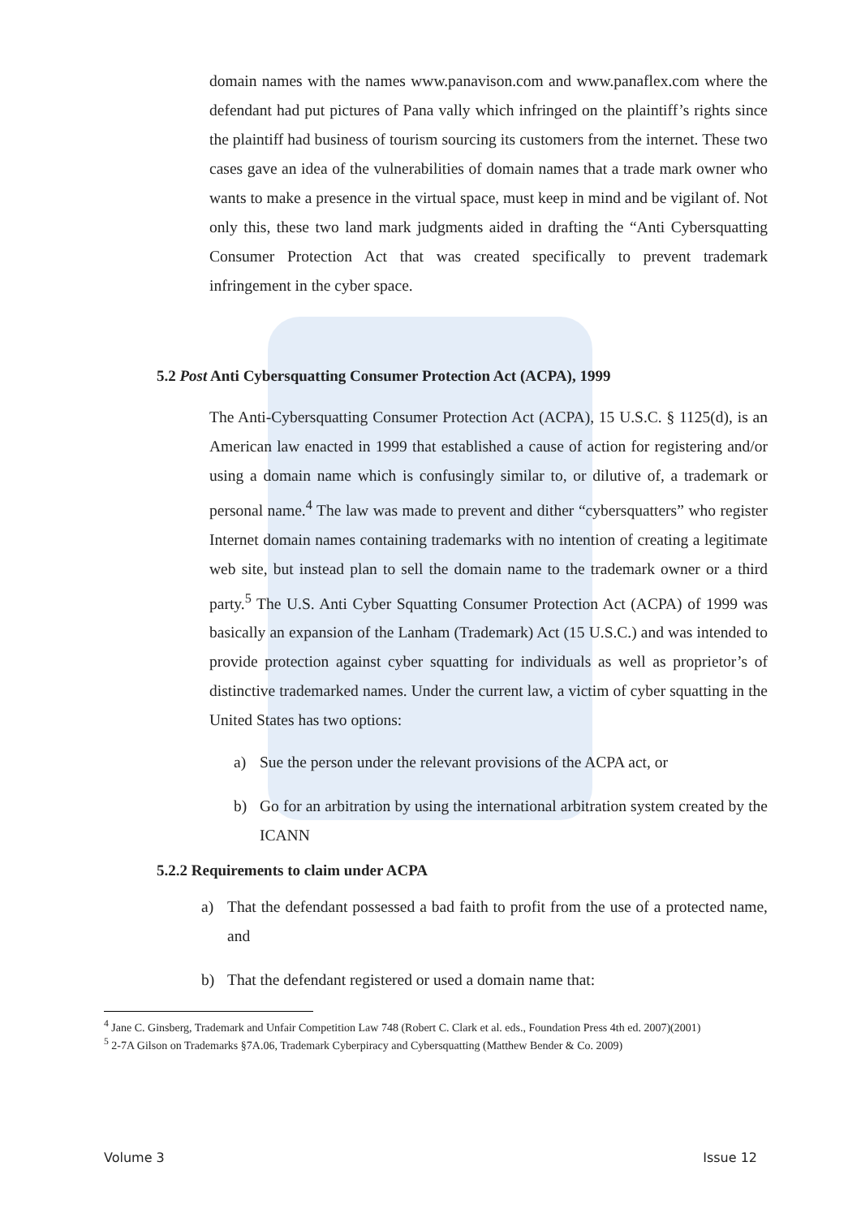domain names with the names www.panavison.com and www.panaflex.com where the defendant had put pictures of Pana vally which infringed on the plaintiff’s rights since the plaintiff had business of tourism sourcing its customers from the internet. These two cases gave an idea of the vulnerabilities of domain names that a trade mark owner who wants to make a presence in the virtual space, must keep in mind and be vigilant of. Not only this, these two land mark judgments aided in drafting the “Anti Cybersquatting Consumer Protection Act that was created specifically to prevent trademark infringement in the cyber space.
5.2 Post Anti Cybersquatting Consumer Protection Act (ACPA), 1999
The Anti-Cybersquatting Consumer Protection Act (ACPA), 15 U.S.C. § 1125(d), is an American law enacted in 1999 that established a cause of action for registering and/or using a domain name which is confusingly similar to, or dilutive of, a trademark or personal name.<sup>4</sup> The law was made to prevent and dither “cybersquatters” who register Internet domain names containing trademarks with no intention of creating a legitimate web site, but instead plan to sell the domain name to the trademark owner or a third party.<sup>5</sup> The U.S. Anti Cyber Squatting Consumer Protection Act (ACPA) of 1999 was basically an expansion of the Lanham (Trademark) Act (15 U.S.C.) and was intended to provide protection against cyber squatting for individuals as well as proprietor’s of distinctive trademarked names. Under the current law, a victim of cyber squatting in the United States has two options:
a) Sue the person under the relevant provisions of the ACPA act, or
b) Go for an arbitration by using the international arbitration system created by the ICANN
5.2.2 Requirements to claim under ACPA
a) That the defendant possessed a bad faith to profit from the use of a protected name, and
b) That the defendant registered or used a domain name that:
<sup>4</sup> Jane C. Ginsberg, Trademark and Unfair Competition Law 748 (Robert C. Clark et al. eds., Foundation Press 4th ed. 2007)(2001)
<sup>5</sup> 2-7A Gilson on Trademarks §7A.06, Trademark Cyberpiracy and Cybersquatting (Matthew Bender & Co. 2009)
Volume 3 Issue 12